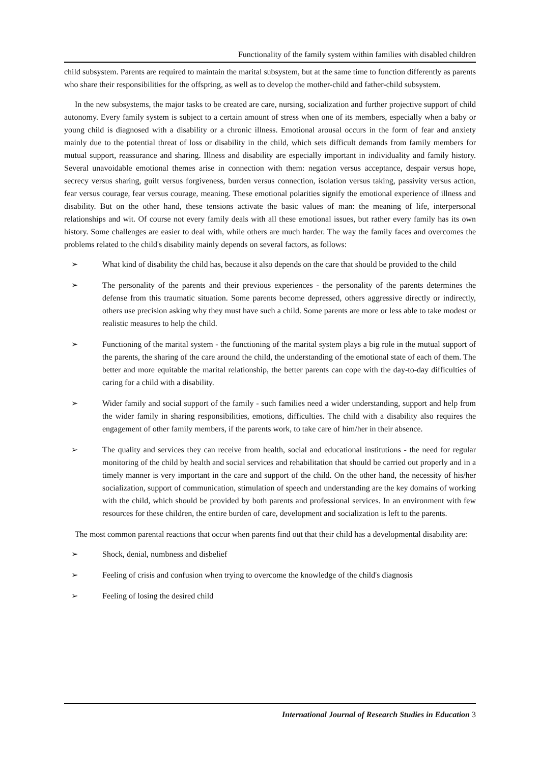Functionality of the family system within families with disabled children
child subsystem. Parents are required to maintain the marital subsystem, but at the same time to function differently as parents who share their responsibilities for the offspring, as well as to develop the mother-child and father-child subsystem.
In the new subsystems, the major tasks to be created are care, nursing, socialization and further projective support of child autonomy. Every family system is subject to a certain amount of stress when one of its members, especially when a baby or young child is diagnosed with a disability or a chronic illness. Emotional arousal occurs in the form of fear and anxiety mainly due to the potential threat of loss or disability in the child, which sets difficult demands from family members for mutual support, reassurance and sharing. Illness and disability are especially important in individuality and family history. Several unavoidable emotional themes arise in connection with them: negation versus acceptance, despair versus hope, secrecy versus sharing, guilt versus forgiveness, burden versus connection, isolation versus taking, passivity versus action, fear versus courage, fear versus courage, meaning. These emotional polarities signify the emotional experience of illness and disability. But on the other hand, these tensions activate the basic values of man: the meaning of life, interpersonal relationships and wit. Of course not every family deals with all these emotional issues, but rather every family has its own history. Some challenges are easier to deal with, while others are much harder. The way the family faces and overcomes the problems related to the child's disability mainly depends on several factors, as follows:
➢ What kind of disability the child has, because it also depends on the care that should be provided to the child
➢ The personality of the parents and their previous experiences - the personality of the parents determines the defense from this traumatic situation. Some parents become depressed, others aggressive directly or indirectly, others use precision asking why they must have such a child. Some parents are more or less able to take modest or realistic measures to help the child.
➢ Functioning of the marital system - the functioning of the marital system plays a big role in the mutual support of the parents, the sharing of the care around the child, the understanding of the emotional state of each of them. The better and more equitable the marital relationship, the better parents can cope with the day-to-day difficulties of caring for a child with a disability.
➢ Wider family and social support of the family - such families need a wider understanding, support and help from the wider family in sharing responsibilities, emotions, difficulties. The child with a disability also requires the engagement of other family members, if the parents work, to take care of him/her in their absence.
➢ The quality and services they can receive from health, social and educational institutions - the need for regular monitoring of the child by health and social services and rehabilitation that should be carried out properly and in a timely manner is very important in the care and support of the child. On the other hand, the necessity of his/her socialization, support of communication, stimulation of speech and understanding are the key domains of working with the child, which should be provided by both parents and professional services. In an environment with few resources for these children, the entire burden of care, development and socialization is left to the parents.
The most common parental reactions that occur when parents find out that their child has a developmental disability are:
➢ Shock, denial, numbness and disbelief
➢ Feeling of crisis and confusion when trying to overcome the knowledge of the child's diagnosis
➢ Feeling of losing the desired child
International Journal of Research Studies in Education 3